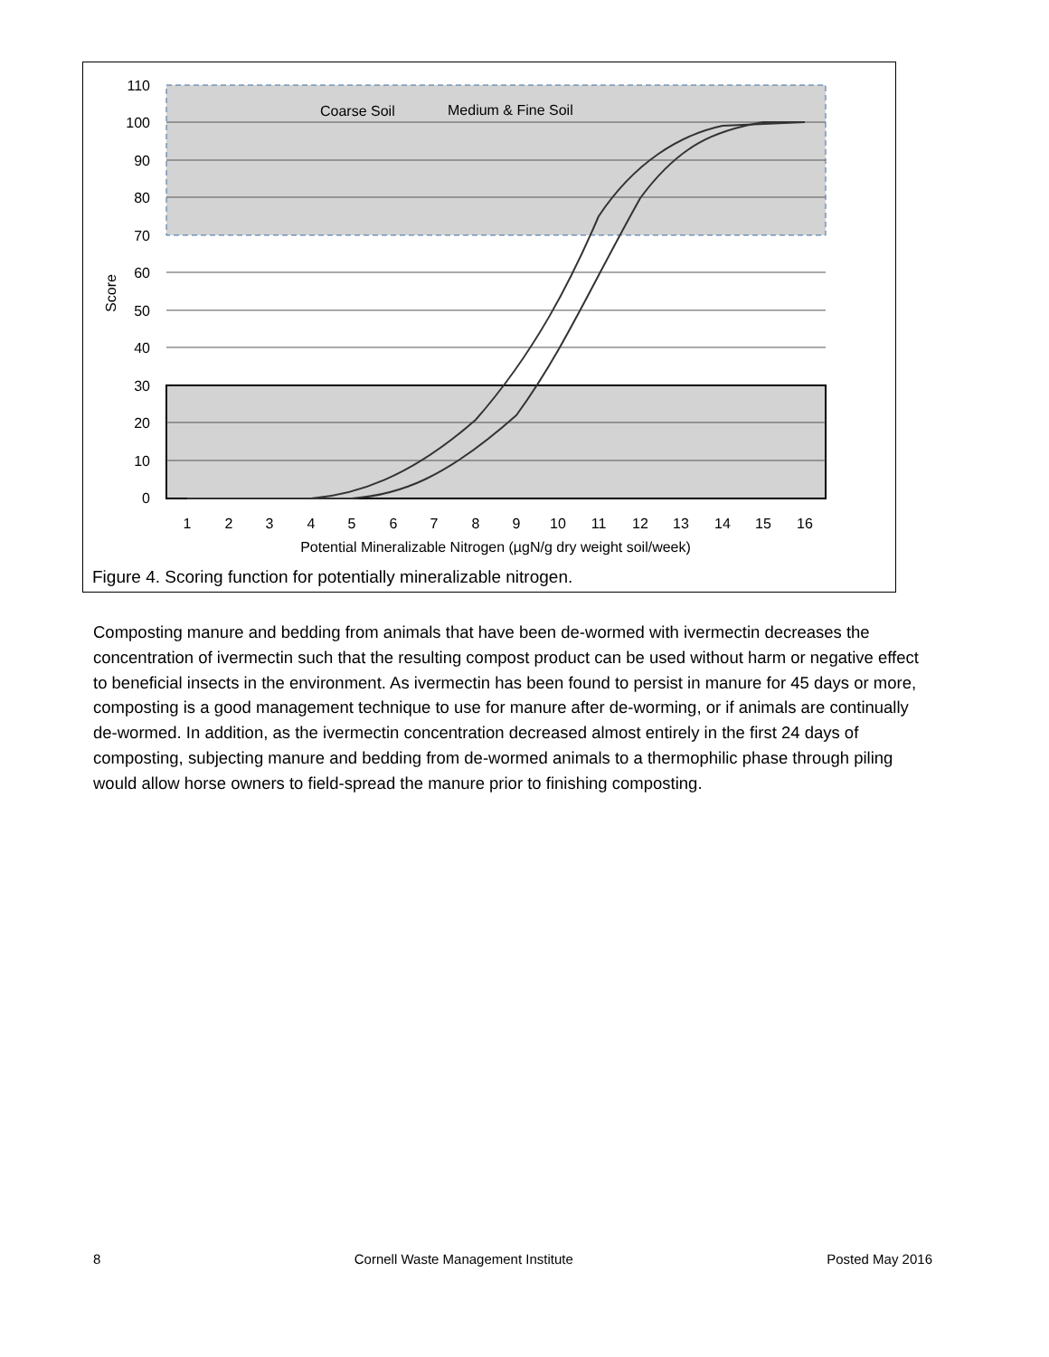110
100
90
80
70
60
50
40
30
20
10
0
Score
1
2
3
4
5
6
7
8
9
10
11
12
13
14
15
16
Potential Mineralizable Nitrogen (µgN/g dry weight soil/week)
Coarse Soil
Medium & Fine Soil
Figure 4. Scoring function for potentially mineralizable nitrogen.
Composting manure and bedding from animals that have been de-wormed with ivermectin decreases the concentration of ivermectin such that the resulting compost product can be used without harm or negative effect to beneficial insects in the environment. As ivermectin has been found to persist in manure for 45 days or more, composting is a good management technique to use for manure after de-worming, or if animals are continually de-wormed. In addition, as the ivermectin concentration decreased almost entirely in the first 24 days of composting, subjecting manure and bedding from de-wormed animals to a thermophilic phase through piling would allow horse owners to field-spread the manure prior to finishing composting.
8 Cornell Waste Management Institute Posted May 2016